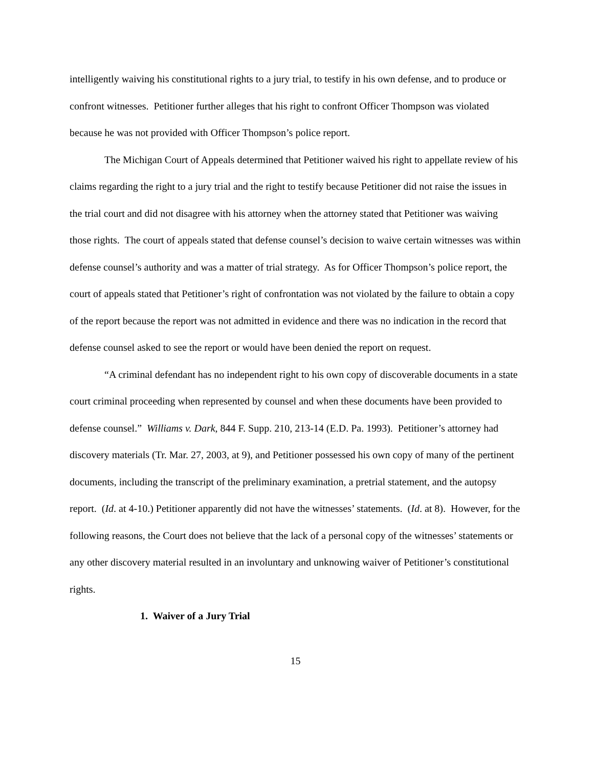intelligently waiving his constitutional rights to a jury trial, to testify in his own defense, and to produce or confront witnesses. Petitioner further alleges that his right to confront Officer Thompson was violated because he was not provided with Officer Thompson’s police report.
The Michigan Court of Appeals determined that Petitioner waived his right to appellate review of his claims regarding the right to a jury trial and the right to testify because Petitioner did not raise the issues in the trial court and did not disagree with his attorney when the attorney stated that Petitioner was waiving those rights. The court of appeals stated that defense counsel’s decision to waive certain witnesses was within defense counsel’s authority and was a matter of trial strategy. As for Officer Thompson’s police report, the court of appeals stated that Petitioner’s right of confrontation was not violated by the failure to obtain a copy of the report because the report was not admitted in evidence and there was no indication in the record that defense counsel asked to see the report or would have been denied the report on request.
“A criminal defendant has no independent right to his own copy of discoverable documents in a state court criminal proceeding when represented by counsel and when these documents have been provided to defense counsel.” Williams v. Dark, 844 F. Supp. 210, 213-14 (E.D. Pa. 1993). Petitioner’s attorney had discovery materials (Tr. Mar. 27, 2003, at 9), and Petitioner possessed his own copy of many of the pertinent documents, including the transcript of the preliminary examination, a pretrial statement, and the autopsy report. (Id. at 4-10.) Petitioner apparently did not have the witnesses’ statements. (Id. at 8). However, for the following reasons, the Court does not believe that the lack of a personal copy of the witnesses’ statements or any other discovery material resulted in an involuntary and unknowing waiver of Petitioner’s constitutional rights.
1. Waiver of a Jury Trial
15